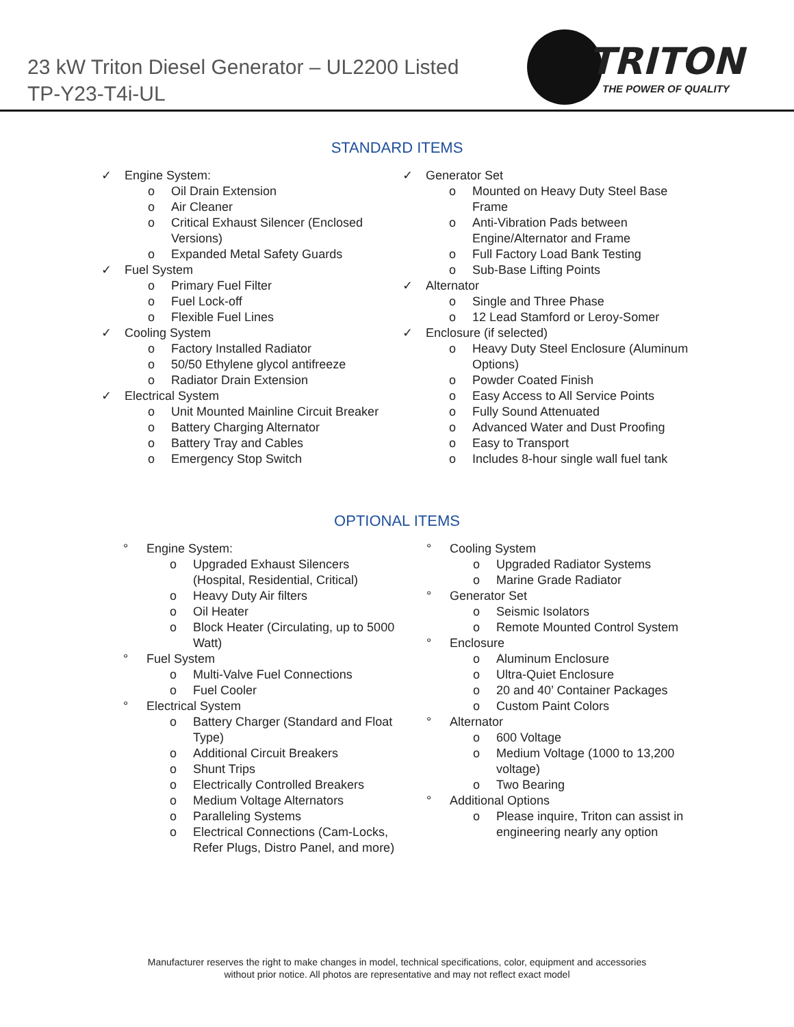23 kW Triton Diesel Generator – UL2200 Listed
TP-Y23-T4i-UL
TRITON
THE POWER OF QUALITY
STANDARD ITEMS
✓ Engine System:
o Oil Drain Extension
o Air Cleaner
o Critical Exhaust Silencer (Enclosed Versions)
o Expanded Metal Safety Guards
✓ Fuel System
o Primary Fuel Filter
o Fuel Lock-off
o Flexible Fuel Lines
✓ Cooling System
o Factory Installed Radiator
o 50/50 Ethylene glycol antifreeze
o Radiator Drain Extension
✓ Electrical System
o Unit Mounted Mainline Circuit Breaker
o Battery Charging Alternator
o Battery Tray and Cables
o Emergency Stop Switch
✓ Generator Set
o Mounted on Heavy Duty Steel Base Frame
o Anti-Vibration Pads between Engine/Alternator and Frame
o Full Factory Load Bank Testing
o Sub-Base Lifting Points
✓ Alternator
o Single and Three Phase
o 12 Lead Stamford or Leroy-Somer
✓ Enclosure (if selected)
o Heavy Duty Steel Enclosure (Aluminum Options)
o Powder Coated Finish
o Easy Access to All Service Points
o Fully Sound Attenuated
o Advanced Water and Dust Proofing
o Easy to Transport
o Includes 8-hour single wall fuel tank
OPTIONAL ITEMS
° Engine System:
o Upgraded Exhaust Silencers (Hospital, Residential, Critical)
o Heavy Duty Air filters
o Oil Heater
o Block Heater (Circulating, up to 5000 Watt)
° Fuel System
o Multi-Valve Fuel Connections
o Fuel Cooler
° Electrical System
o Battery Charger (Standard and Float Type)
o Additional Circuit Breakers
o Shunt Trips
o Electrically Controlled Breakers
o Medium Voltage Alternators
o Paralleling Systems
o Electrical Connections (Cam-Locks, Refer Plugs, Distro Panel, and more)
° Cooling System
o Upgraded Radiator Systems
o Marine Grade Radiator
° Generator Set
o Seismic Isolators
o Remote Mounted Control System
° Enclosure
o Aluminum Enclosure
o Ultra-Quiet Enclosure
o 20 and 40’ Container Packages
o Custom Paint Colors
° Alternator
o 600 Voltage
o Medium Voltage (1000 to 13,200 voltage)
o Two Bearing
° Additional Options
o Please inquire, Triton can assist in engineering nearly any option
Manufacturer reserves the right to make changes in model, technical specifications, color, equipment and accessories
without prior notice. All photos are representative and may not reflect exact model